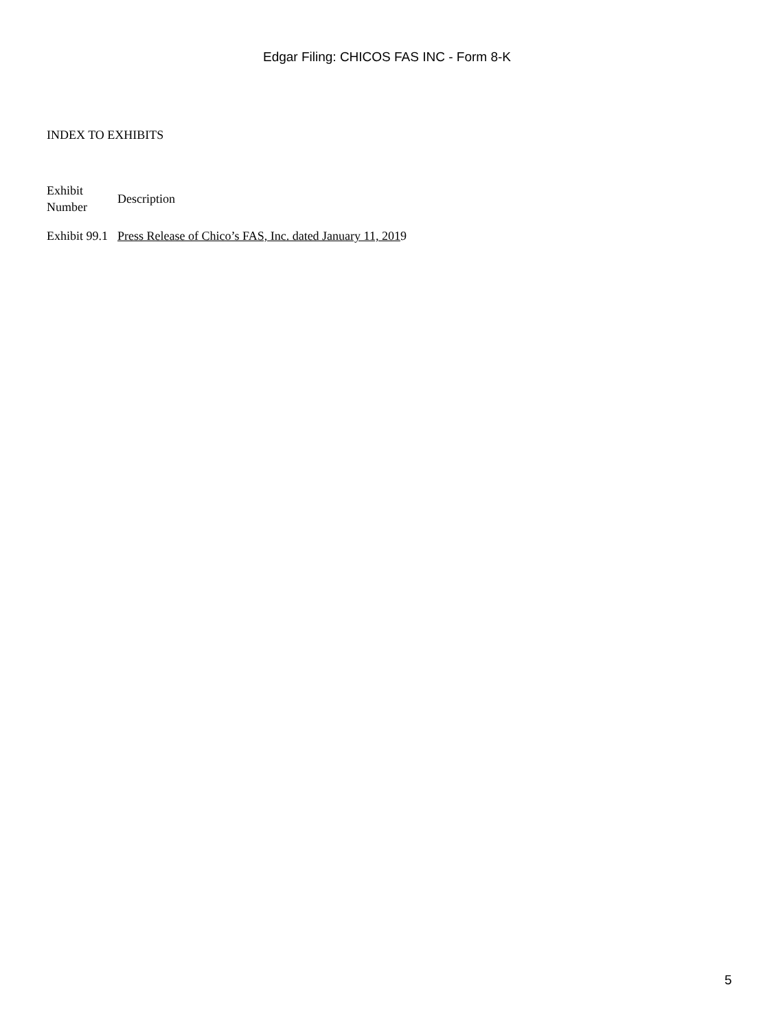Edgar Filing: CHICOS FAS INC - Form 8-K
INDEX TO EXHIBITS
| Exhibit Number | Description |
| --- | --- |
| Exhibit 99.1 | Press Release of Chico’s FAS, Inc. dated January 11, 201 9 |
5